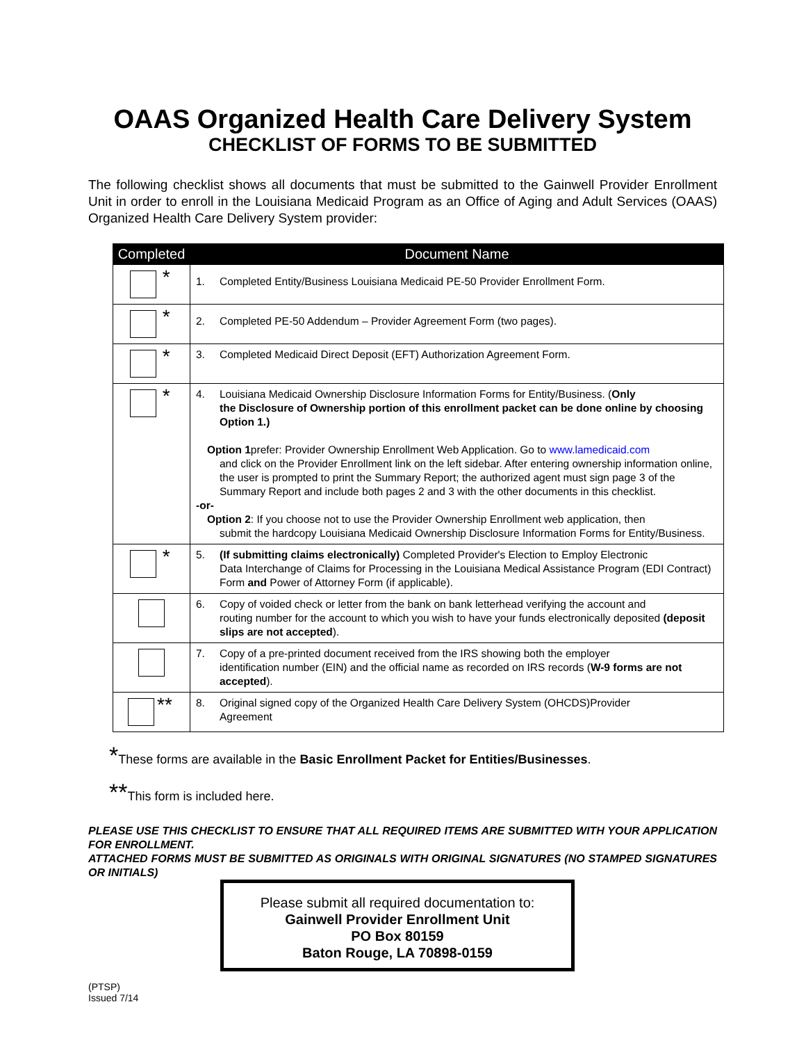OAAS Organized Health Care Delivery System
CHECKLIST OF FORMS TO BE SUBMITTED
The following checklist shows all documents that must be submitted to the Gainwell Provider Enrollment Unit in order to enroll in the Louisiana Medicaid Program as an Office of Aging and Adult Services (OAAS) Organized Health Care Delivery System provider:
| Completed | Document Name |
| --- | --- |
| * | 1. Completed Entity/Business Louisiana Medicaid PE-50 Provider Enrollment Form. |
| * | 2. Completed PE-50 Addendum – Provider Agreement Form (two pages). |
| * | 3. Completed Medicaid Direct Deposit (EFT) Authorization Agreement Form. |
| * | 4. Louisiana Medicaid Ownership Disclosure Information Forms for Entity/Business. ( Only the Disclosure of Ownership portion of this enrollment packet can be done online by choosing Option 1.) Option 1 prefer: Provider Ownership Enrollment Web Application. Go to www.lamedicaid.com and click on the Provider Enrollment link on the left sidebar. After entering ownership information online, the user is prompted to print the Summary Report; the authorized agent must sign page 3 of the Summary Report and include both pages 2 and 3 with the other documents in this checklist. -or- Option 2 : If you choose not to use the Provider Ownership Enrollment web application, then submit the hardcopy Louisiana Medicaid Ownership Disclosure Information Forms for Entity/Business. |
| * | 5. (If submitting claims electronically) Completed Provider's Election to Employ Electronic Data Interchange of Claims for Processing in the Louisiana Medical Assistance Program (EDI Contract) Form and Power of Attorney Form (if applicable). |
| | 6. Copy of voided check or letter from the bank on bank letterhead verifying the account and routing number for the account to which you wish to have your funds electronically deposited (deposit slips are not accepted ). |
| | 7. Copy of a pre-printed document received from the IRS showing both the employer identification number (EIN) and the official name as recorded on IRS records ( W-9 forms are not accepted ). |
| ** | 8. Original signed copy of the Organized Health Care Delivery System (OHCDS)Provider Agreement |
*These forms are available in the Basic Enrollment Packet for Entities/Businesses.
**This form is included here.
PLEASE USE THIS CHECKLIST TO ENSURE THAT ALL REQUIRED ITEMS ARE SUBMITTED WITH YOUR APPLICATION FOR ENROLLMENT.
ATTACHED FORMS MUST BE SUBMITTED AS ORIGINALS WITH ORIGINAL SIGNATURES (NO STAMPED SIGNATURES OR INITIALS)
Please submit all required documentation to:
Gainwell Provider Enrollment Unit
PO Box 80159
Baton Rouge, LA 70898-0159
(PTSP)
Issued 7/14